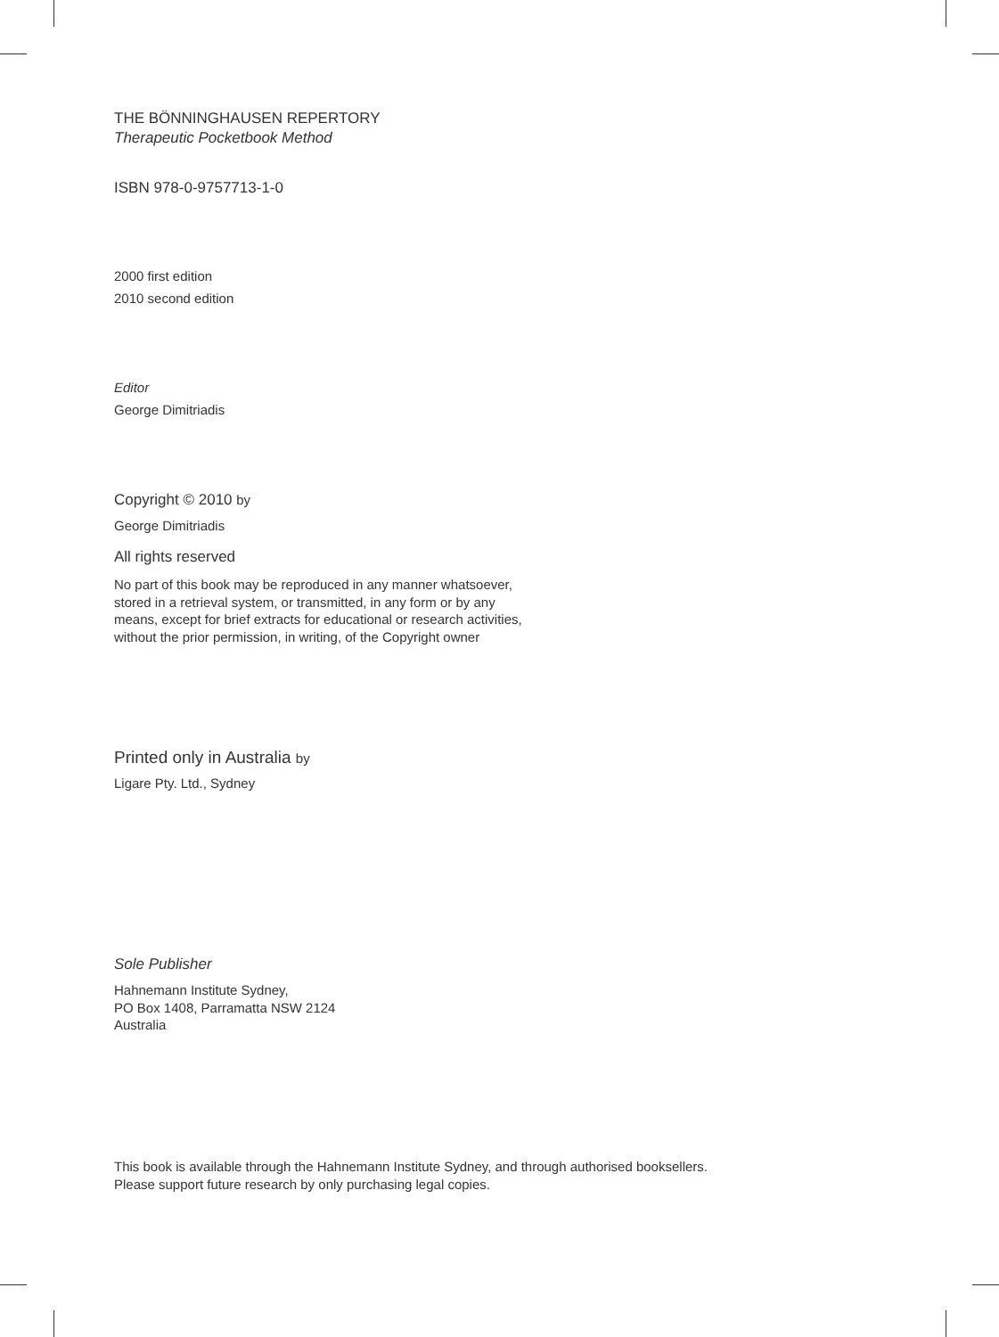THE BÖNNINGHAUSEN REPERTORY
Therapeutic Pocketbook Method
ISBN 978-0-9757713-1-0
2000 first edition
2010 second edition
Editor
George Dimitriadis
Copyright © 2010 by
George Dimitriadis
All rights reserved
No part of this book may be reproduced in any manner whatsoever,
stored in a retrieval system, or transmitted, in any form or by any
means, except for brief extracts for educational or research activities,
without the prior permission, in writing, of the Copyright owner
Printed only in Australia by
Ligare Pty. Ltd., Sydney
Sole Publisher
Hahnemann Institute Sydney,
PO Box 1408, Parramatta NSW 2124
Australia
This book is available through the Hahnemann Institute Sydney, and through authorised booksellers.
Please support future research by only purchasing legal copies.